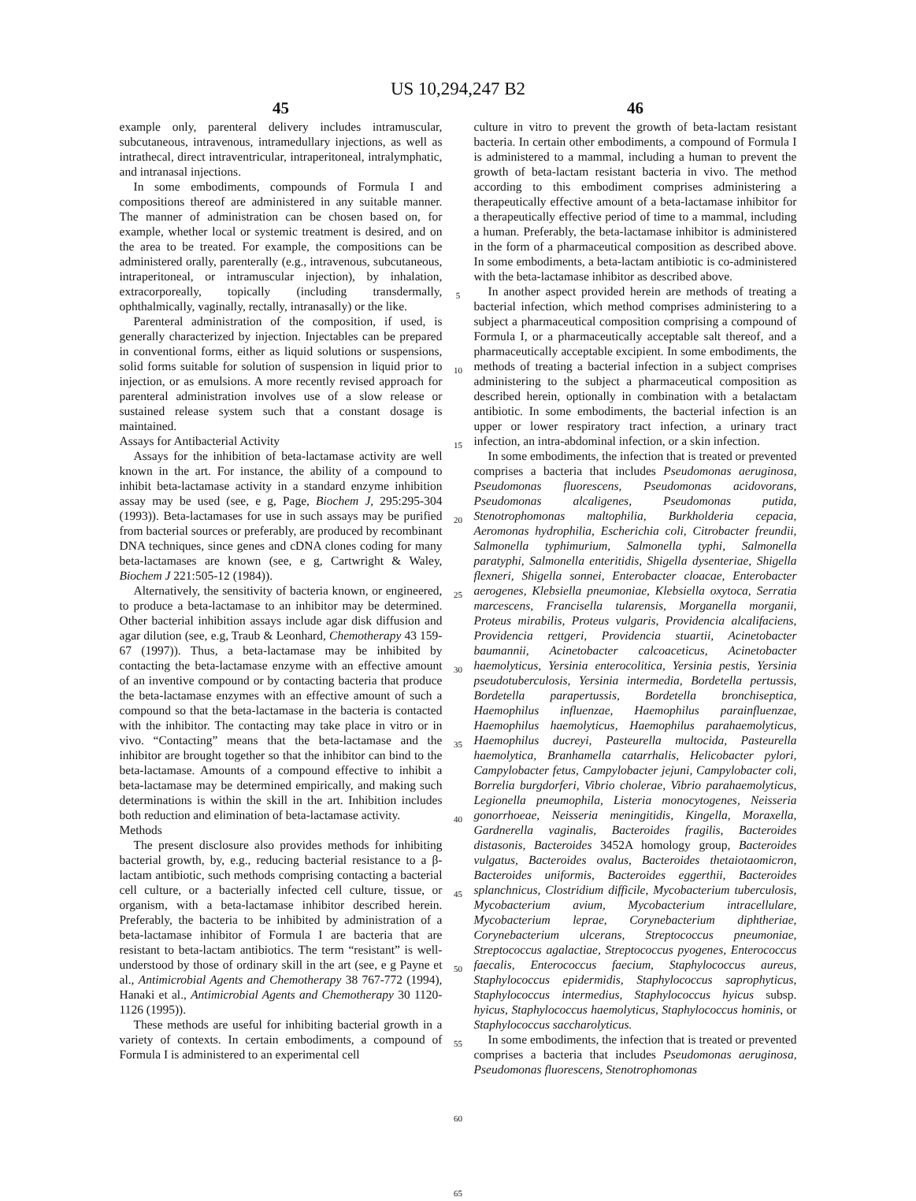US 10,294,247 B2
45
example only, parenteral delivery includes intramuscular, subcutaneous, intravenous, intramedullary injections, as well as intrathecal, direct intraventricular, intraperitoneal, intralymphatic, and intranasal injections.
In some embodiments, compounds of Formula I and compositions thereof are administered in any suitable manner. The manner of administration can be chosen based on, for example, whether local or systemic treatment is desired, and on the area to be treated. For example, the compositions can be administered orally, parenterally (e.g., intravenous, subcutaneous, intraperitoneal, or intramuscular injection), by inhalation, extracorporeally, topically (including transdermally, ophthalmically, vaginally, rectally, intranasally) or the like.
Parenteral administration of the composition, if used, is generally characterized by injection. Injectables can be prepared in conventional forms, either as liquid solutions or suspensions, solid forms suitable for solution of suspension in liquid prior to injection, or as emulsions. A more recently revised approach for parenteral administration involves use of a slow release or sustained release system such that a constant dosage is maintained.
Assays for Antibacterial Activity
Assays for the inhibition of beta-lactamase activity are well known in the art. For instance, the ability of a compound to inhibit beta-lactamase activity in a standard enzyme inhibition assay may be used (see, e g, Page, Biochem J, 295:295-304 (1993)). Beta-lactamases for use in such assays may be purified from bacterial sources or preferably, are produced by recombinant DNA techniques, since genes and cDNA clones coding for many beta-lactamases are known (see, e g, Cartwright & Waley, Biochem J 221:505-12 (1984)).
Alternatively, the sensitivity of bacteria known, or engineered, to produce a beta-lactamase to an inhibitor may be determined. Other bacterial inhibition assays include agar disk diffusion and agar dilution (see, e.g, Traub & Leonhard, Chemotherapy 43 159-67 (1997)). Thus, a beta-lactamase may be inhibited by contacting the beta-lactamase enzyme with an effective amount of an inventive compound or by contacting bacteria that produce the beta-lactamase enzymes with an effective amount of such a compound so that the beta-lactamase in the bacteria is contacted with the inhibitor. The contacting may take place in vitro or in vivo. “Contacting” means that the beta-lactamase and the inhibitor are brought together so that the inhibitor can bind to the beta-lactamase. Amounts of a compound effective to inhibit a beta-lactamase may be determined empirically, and making such determinations is within the skill in the art. Inhibition includes both reduction and elimination of beta-lactamase activity.
Methods
The present disclosure also provides methods for inhibiting bacterial growth, by, e.g., reducing bacterial resistance to a β-lactam antibiotic, such methods comprising contacting a bacterial cell culture, or a bacterially infected cell culture, tissue, or organism, with a beta-lactamase inhibitor described herein. Preferably, the bacteria to be inhibited by administration of a beta-lactamase inhibitor of Formula I are bacteria that are resistant to beta-lactam antibiotics. The term “resistant” is well-understood by those of ordinary skill in the art (see, e g Payne et al., Antimicrobial Agents and Chemotherapy 38 767-772 (1994), Hanaki et al., Antimicrobial Agents and Chemotherapy 30 1120-1126 (1995)).
These methods are useful for inhibiting bacterial growth in a variety of contexts. In certain embodiments, a compound of Formula I is administered to an experimental cell
5
10
15
20
25
30
35
40
45
50
55
60
65
46
culture in vitro to prevent the growth of beta-lactam resistant bacteria. In certain other embodiments, a compound of Formula I is administered to a mammal, including a human to prevent the growth of beta-lactam resistant bacteria in vivo. The method according to this embodiment comprises administering a therapeutically effective amount of a beta-lactamase inhibitor for a therapeutically effective period of time to a mammal, including a human. Preferably, the beta-lactamase inhibitor is administered in the form of a pharmaceutical composition as described above. In some embodiments, a beta-lactam antibiotic is co-administered with the beta-lactamase inhibitor as described above.
In another aspect provided herein are methods of treating a bacterial infection, which method comprises administering to a subject a pharmaceutical composition comprising a compound of Formula I, or a pharmaceutically acceptable salt thereof, and a pharmaceutically acceptable excipient. In some embodiments, the methods of treating a bacterial infection in a subject comprises administering to the subject a pharmaceutical composition as described herein, optionally in combination with a betalactam antibiotic. In some embodiments, the bacterial infection is an upper or lower respiratory tract infection, a urinary tract infection, an intra-abdominal infection, or a skin infection.
In some embodiments, the infection that is treated or prevented comprises a bacteria that includes Pseudomonas aeruginosa, Pseudomonas fluorescens, Pseudomonas acidovorans, Pseudomonas alcaligenes, Pseudomonas putida, Stenotrophomonas maltophilia, Burkholderia cepacia, Aeromonas hydrophilia, Escherichia coli, Citrobacter freundii, Salmonella typhimurium, Salmonella typhi, Salmonella paratyphi, Salmonella enteritidis, Shigella dysenteriae, Shigella flexneri, Shigella sonnei, Enterobacter cloacae, Enterobacter aerogenes, Klebsiella pneumoniae, Klebsiella oxytoca, Serratia marcescens, Francisella tularensis, Morganella morganii, Proteus mirabilis, Proteus vulgaris, Providencia alcalifaciens, Providencia rettgeri, Providencia stuartii, Acinetobacter baumannii, Acinetobacter calcoaceticus, Acinetobacter haemolyticus, Yersinia enterocolitica, Yersinia pestis, Yersinia pseudotuberculosis, Yersinia intermedia, Bordetella pertussis, Bordetella parapertussis, Bordetella bronchiseptica, Haemophilus influenzae, Haemophilus parainfluenzae, Haemophilus haemolyticus, Haemophilus parahaemolyticus, Haemophilus ducreyi, Pasteurella multocida, Pasteurella haemolytica, Branhamella catarrhalis, Helicobacter pylori, Campylobacter fetus, Campylobacter jejuni, Campylobacter coli, Borrelia burgdorferi, Vibrio cholerae, Vibrio parahaemolyticus, Legionella pneumophila, Listeria monocytogenes, Neisseria gonorrhoeae, Neisseria meningitidis, Kingella, Moraxella, Gardnerella vaginalis, Bacteroides fragilis, Bacteroides distasonis, Bacteroides 3452A homology group, Bacteroides vulgatus, Bacteroides ovalus, Bacteroides thetaiotaomicron, Bacteroides uniformis, Bacteroides eggerthii, Bacteroides splanchnicus, Clostridium difficile, Mycobacterium tuberculosis, Mycobacterium avium, Mycobacterium intracellulare, Mycobacterium leprae, Corynebacterium diphtheriae, Corynebacterium ulcerans, Streptococcus pneumoniae, Streptococcus agalactiae, Streptococcus pyogenes, Enterococcus faecalis, Enterococcus faecium, Staphylococcus aureus, Staphylococcus epidermidis, Staphylococcus saprophyticus, Staphylococcus intermedius, Staphylococcus hyicus subsp. hyicus, Staphylococcus haemolyticus, Staphylococcus hominis, or Staphylococcus saccharolyticus.
In some embodiments, the infection that is treated or prevented comprises a bacteria that includes Pseudomonas aeruginosa, Pseudomonas fluorescens, Stenotrophomonas